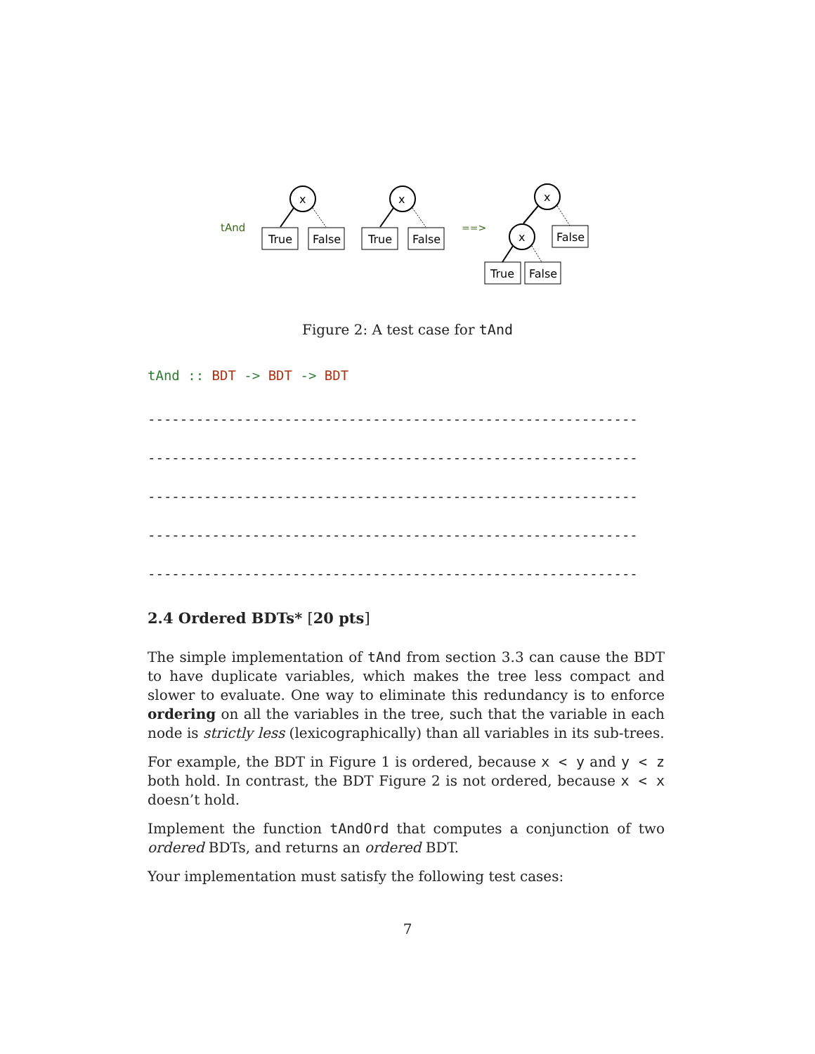tAnd
x
True
False
x
True
False
==>
x
False
x
True
False
Figure 2: A test case for tAnd
tAnd :: BDT -> BDT -> BDT
-------------------------------------------------------------
-------------------------------------------------------------
-------------------------------------------------------------
-------------------------------------------------------------
-------------------------------------------------------------
2.4 Ordered BDTs* [20 pts]
The simple implementation of tAnd from section 3.3 can cause the BDT to have duplicate variables, which makes the tree less compact and slower to evaluate. One way to eliminate this redundancy is to enforce ordering on all the variables in the tree, such that the variable in each node is strictly less (lexicographically) than all variables in its sub-trees.
For example, the BDT in Figure 1 is ordered, because x < y and y < z both hold. In contrast, the BDT Figure 2 is not ordered, because x < x doesn’t hold.
Implement the function tAndOrd that computes a conjunction of two ordered BDTs, and returns an ordered BDT.
Your implementation must satisfy the following test cases:
7